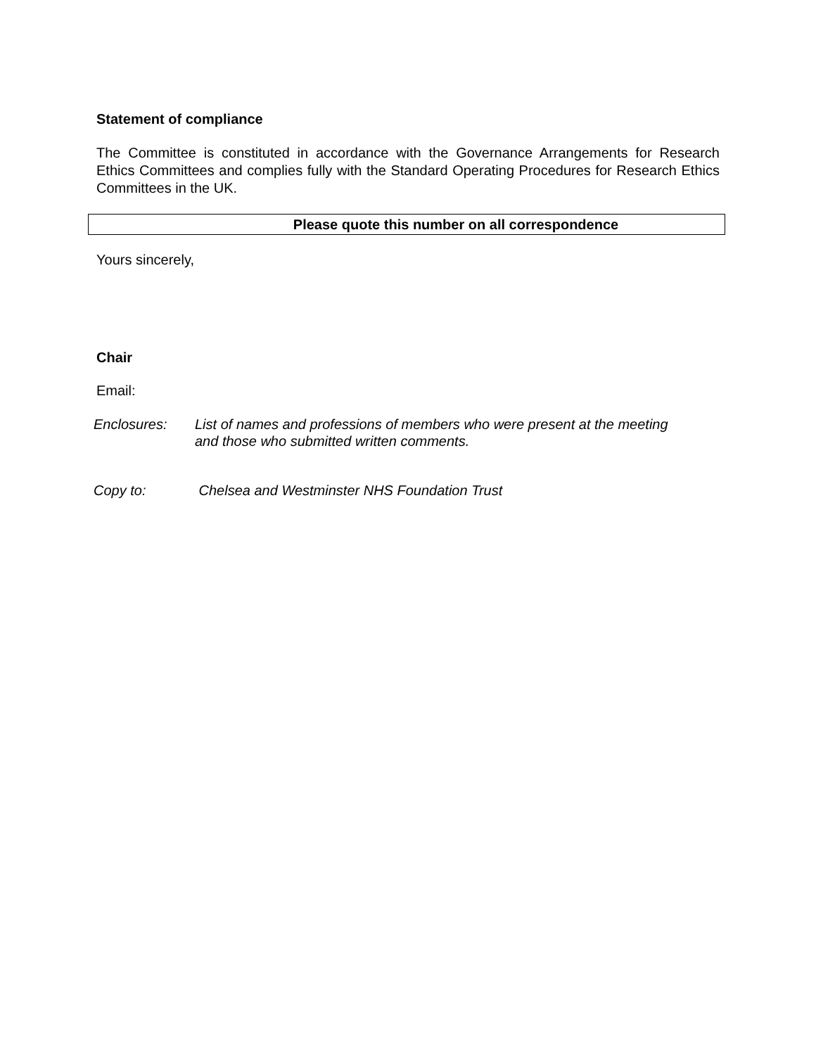Statement of compliance
The Committee is constituted in accordance with the Governance Arrangements for Research Ethics Committees and complies fully with the Standard Operating Procedures for Research Ethics Committees in the UK.
Please quote this number on all correspondence
Yours sincerely,
Chair
Email:
Enclosures: List of names and professions of members who were present at the meeting
and those who submitted written comments.
Copy to: Chelsea and Westminster NHS Foundation Trust